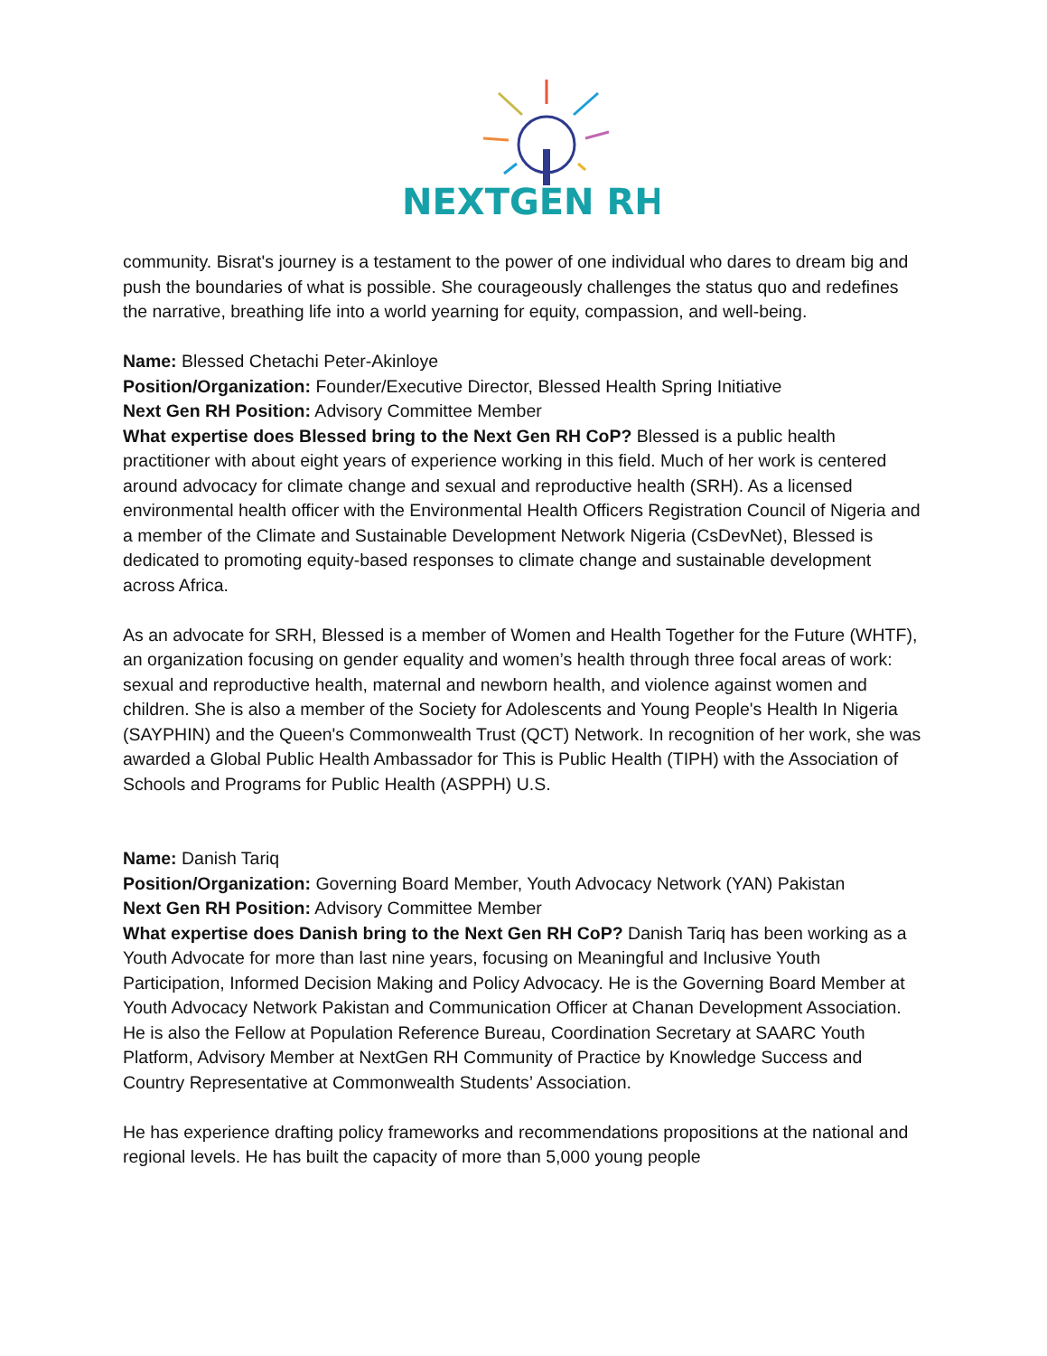NEXTGEN RH
community. Bisrat's journey is a testament to the power of one individual who dares to dream big and push the boundaries of what is possible. She courageously challenges the status quo and redefines the narrative, breathing life into a world yearning for equity, compassion, and well-being.
Name: Blessed Chetachi Peter-Akinloye
Position/Organization: Founder/Executive Director, Blessed Health Spring Initiative
Next Gen RH Position: Advisory Committee Member
What expertise does Blessed bring to the Next Gen RH CoP? Blessed is a public health practitioner with about eight years of experience working in this field. Much of her work is centered around advocacy for climate change and sexual and reproductive health (SRH). As a licensed environmental health officer with the Environmental Health Officers Registration Council of Nigeria and a member of the Climate and Sustainable Development Network Nigeria (CsDevNet), Blessed is dedicated to promoting equity-based responses to climate change and sustainable development across Africa.
As an advocate for SRH, Blessed is a member of Women and Health Together for the Future (WHTF), an organization focusing on gender equality and women’s health through three focal areas of work: sexual and reproductive health, maternal and newborn health, and violence against women and children. She is also a member of the Society for Adolescents and Young People's Health In Nigeria (SAYPHIN) and the Queen's Commonwealth Trust (QCT) Network. In recognition of her work, she was awarded a Global Public Health Ambassador for This is Public Health (TIPH) with the Association of Schools and Programs for Public Health (ASPPH) U.S.
Name: Danish Tariq
Position/Organization: Governing Board Member, Youth Advocacy Network (YAN) Pakistan
Next Gen RH Position: Advisory Committee Member
What expertise does Danish bring to the Next Gen RH CoP? Danish Tariq has been working as a Youth Advocate for more than last nine years, focusing on Meaningful and Inclusive Youth Participation, Informed Decision Making and Policy Advocacy. He is the Governing Board Member at Youth Advocacy Network Pakistan and Communication Officer at Chanan Development Association. He is also the Fellow at Population Reference Bureau, Coordination Secretary at SAARC Youth Platform, Advisory Member at NextGen RH Community of Practice by Knowledge Success and Country Representative at Commonwealth Students’ Association.
He has experience drafting policy frameworks and recommendations propositions at the national and regional levels. He has built the capacity of more than 5,000 young people